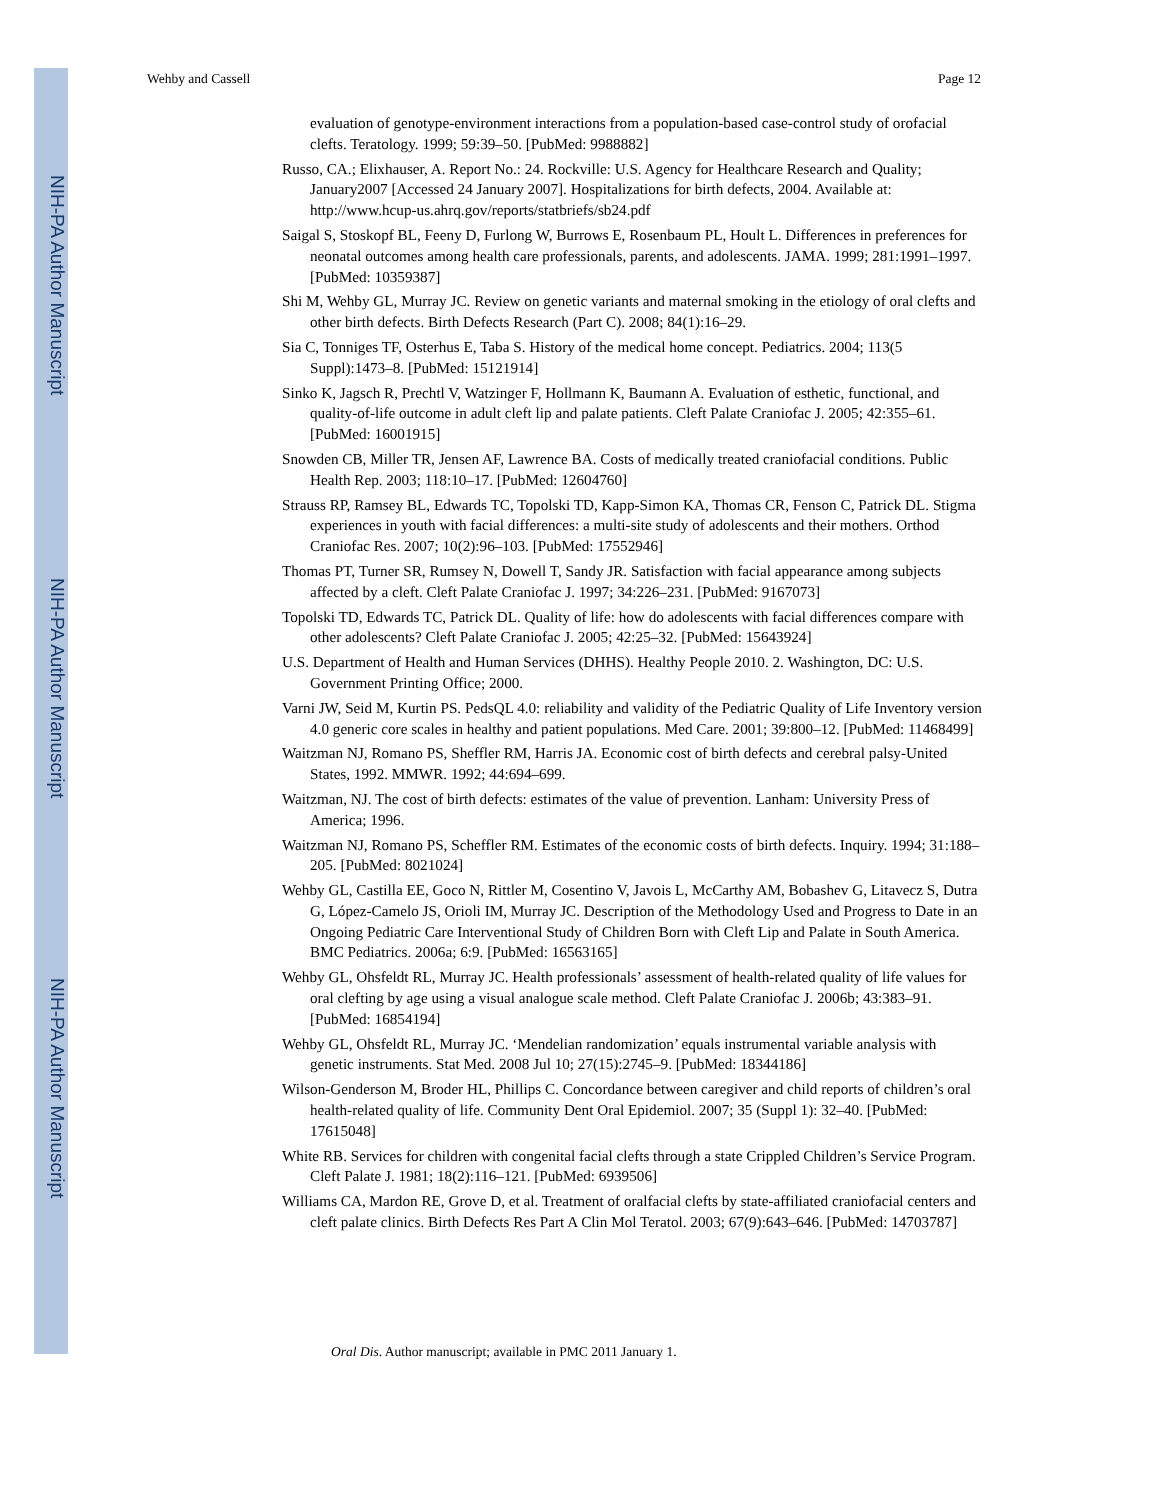NIH-PA Author Manuscript
NIH-PA Author Manuscript
NIH-PA Author Manuscript
Wehby and Cassell Page 12
evaluation of genotype-environment interactions from a population-based case-control study of orofacial clefts. Teratology. 1999; 59:39–50. [PubMed: 9988882]
Russo, CA.; Elixhauser, A. Report No.: 24. Rockville: U.S. Agency for Healthcare Research and Quality; January2007 [Accessed 24 January 2007]. Hospitalizations for birth defects, 2004. Available at: http://www.hcup-us.ahrq.gov/reports/statbriefs/sb24.pdf
Saigal S, Stoskopf BL, Feeny D, Furlong W, Burrows E, Rosenbaum PL, Hoult L. Differences in preferences for neonatal outcomes among health care professionals, parents, and adolescents. JAMA. 1999; 281:1991–1997. [PubMed: 10359387]
Shi M, Wehby GL, Murray JC. Review on genetic variants and maternal smoking in the etiology of oral clefts and other birth defects. Birth Defects Research (Part C). 2008; 84(1):16–29.
Sia C, Tonniges TF, Osterhus E, Taba S. History of the medical home concept. Pediatrics. 2004; 113(5 Suppl):1473–8. [PubMed: 15121914]
Sinko K, Jagsch R, Prechtl V, Watzinger F, Hollmann K, Baumann A. Evaluation of esthetic, functional, and quality-of-life outcome in adult cleft lip and palate patients. Cleft Palate Craniofac J. 2005; 42:355–61. [PubMed: 16001915]
Snowden CB, Miller TR, Jensen AF, Lawrence BA. Costs of medically treated craniofacial conditions. Public Health Rep. 2003; 118:10–17. [PubMed: 12604760]
Strauss RP, Ramsey BL, Edwards TC, Topolski TD, Kapp-Simon KA, Thomas CR, Fenson C, Patrick DL. Stigma experiences in youth with facial differences: a multi-site study of adolescents and their mothers. Orthod Craniofac Res. 2007; 10(2):96–103. [PubMed: 17552946]
Thomas PT, Turner SR, Rumsey N, Dowell T, Sandy JR. Satisfaction with facial appearance among subjects affected by a cleft. Cleft Palate Craniofac J. 1997; 34:226–231. [PubMed: 9167073]
Topolski TD, Edwards TC, Patrick DL. Quality of life: how do adolescents with facial differences compare with other adolescents? Cleft Palate Craniofac J. 2005; 42:25–32. [PubMed: 15643924]
U.S. Department of Health and Human Services (DHHS). Healthy People 2010. 2. Washington, DC: U.S. Government Printing Office; 2000.
Varni JW, Seid M, Kurtin PS. PedsQL 4.0: reliability and validity of the Pediatric Quality of Life Inventory version 4.0 generic core scales in healthy and patient populations. Med Care. 2001; 39:800–12. [PubMed: 11468499]
Waitzman NJ, Romano PS, Sheffler RM, Harris JA. Economic cost of birth defects and cerebral palsy-United States, 1992. MMWR. 1992; 44:694–699.
Waitzman, NJ. The cost of birth defects: estimates of the value of prevention. Lanham: University Press of America; 1996.
Waitzman NJ, Romano PS, Scheffler RM. Estimates of the economic costs of birth defects. Inquiry. 1994; 31:188–205. [PubMed: 8021024]
Wehby GL, Castilla EE, Goco N, Rittler M, Cosentino V, Javois L, McCarthy AM, Bobashev G, Litavecz S, Dutra G, López-Camelo JS, Orioli IM, Murray JC. Description of the Methodology Used and Progress to Date in an Ongoing Pediatric Care Interventional Study of Children Born with Cleft Lip and Palate in South America. BMC Pediatrics. 2006a; 6:9. [PubMed: 16563165]
Wehby GL, Ohsfeldt RL, Murray JC. Health professionals’ assessment of health-related quality of life values for oral clefting by age using a visual analogue scale method. Cleft Palate Craniofac J. 2006b; 43:383–91. [PubMed: 16854194]
Wehby GL, Ohsfeldt RL, Murray JC. ‘Mendelian randomization’ equals instrumental variable analysis with genetic instruments. Stat Med. 2008 Jul 10; 27(15):2745–9. [PubMed: 18344186]
Wilson-Genderson M, Broder HL, Phillips C. Concordance between caregiver and child reports of children’s oral health-related quality of life. Community Dent Oral Epidemiol. 2007; 35 (Suppl 1): 32–40. [PubMed: 17615048]
White RB. Services for children with congenital facial clefts through a state Crippled Children’s Service Program. Cleft Palate J. 1981; 18(2):116–121. [PubMed: 6939506]
Williams CA, Mardon RE, Grove D, et al. Treatment of oralfacial clefts by state-affiliated craniofacial centers and cleft palate clinics. Birth Defects Res Part A Clin Mol Teratol. 2003; 67(9):643–646. [PubMed: 14703787]
Oral Dis. Author manuscript; available in PMC 2011 January 1.